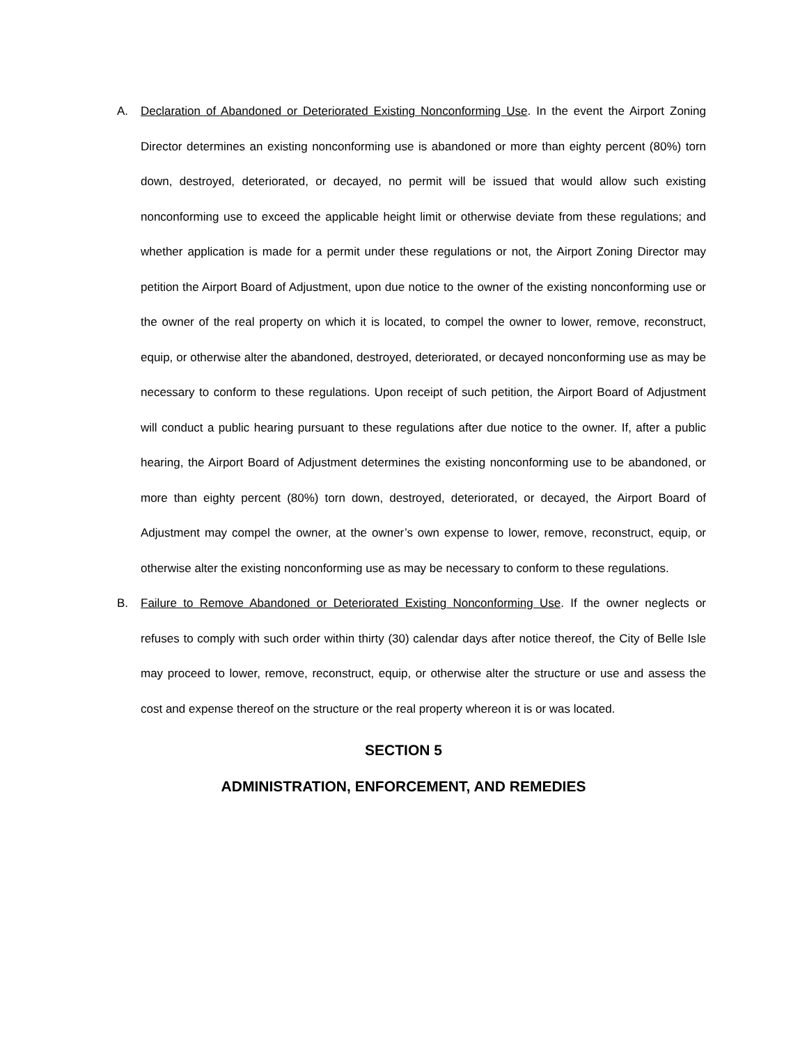A. Declaration of Abandoned or Deteriorated Existing Nonconforming Use. In the event the Airport Zoning Director determines an existing nonconforming use is abandoned or more than eighty percent (80%) torn down, destroyed, deteriorated, or decayed, no permit will be issued that would allow such existing nonconforming use to exceed the applicable height limit or otherwise deviate from these regulations; and whether application is made for a permit under these regulations or not, the Airport Zoning Director may petition the Airport Board of Adjustment, upon due notice to the owner of the existing nonconforming use or the owner of the real property on which it is located, to compel the owner to lower, remove, reconstruct, equip, or otherwise alter the abandoned, destroyed, deteriorated, or decayed nonconforming use as may be necessary to conform to these regulations. Upon receipt of such petition, the Airport Board of Adjustment will conduct a public hearing pursuant to these regulations after due notice to the owner. If, after a public hearing, the Airport Board of Adjustment determines the existing nonconforming use to be abandoned, or more than eighty percent (80%) torn down, destroyed, deteriorated, or decayed, the Airport Board of Adjustment may compel the owner, at the owner’s own expense to lower, remove, reconstruct, equip, or otherwise alter the existing nonconforming use as may be necessary to conform to these regulations.
B. Failure to Remove Abandoned or Deteriorated Existing Nonconforming Use. If the owner neglects or refuses to comply with such order within thirty (30) calendar days after notice thereof, the City of Belle Isle may proceed to lower, remove, reconstruct, equip, or otherwise alter the structure or use and assess the cost and expense thereof on the structure or the real property whereon it is or was located.
SECTION 5
ADMINISTRATION, ENFORCEMENT, AND REMEDIES